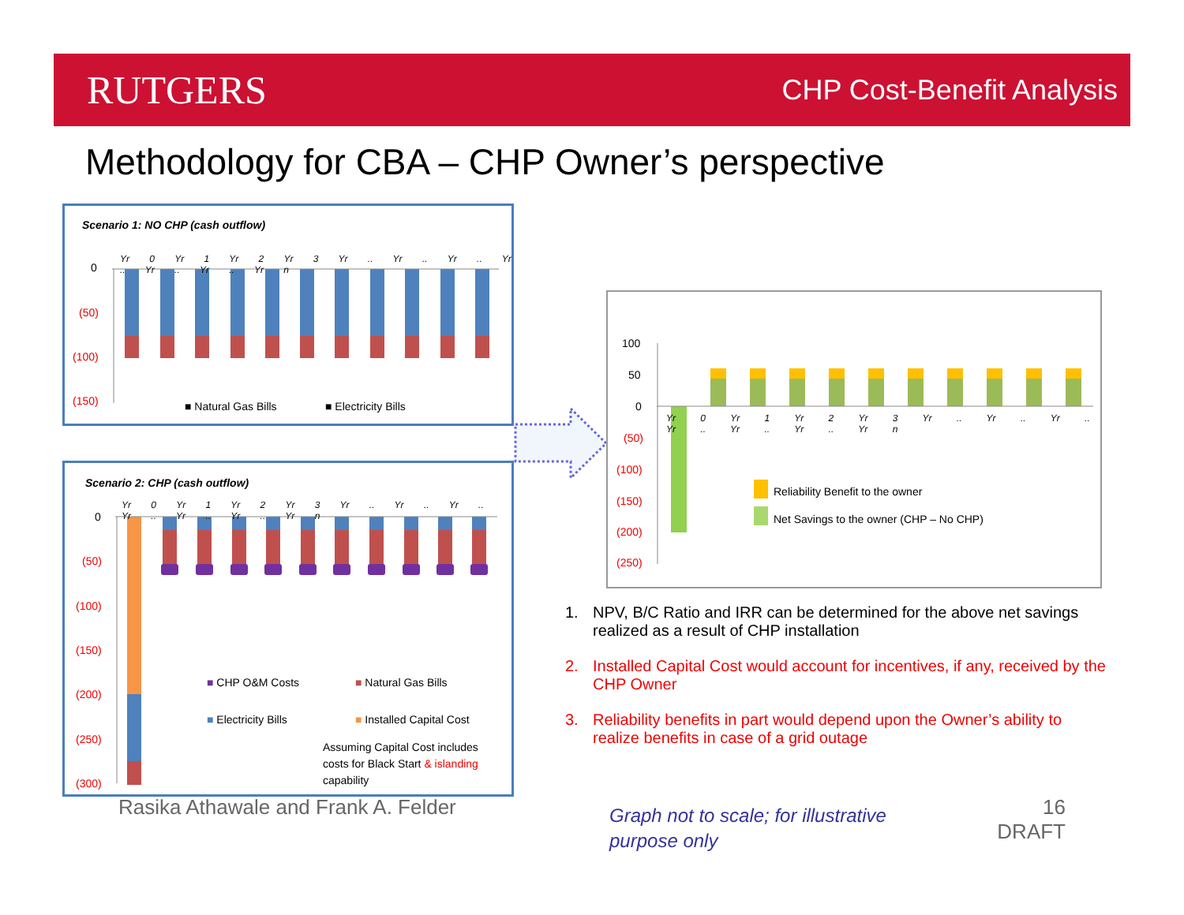RUTGERS
CHP Cost-Benefit Analysis
Methodology for CBA – CHP Owner’s perspective
Scenario 1: NO CHP (cash outflow)
0
(50)
(100)
(150)
Yr 0 Yr 1 Yr 2 Yr 3 Yr .. Yr .. Yr .. Yr .. Yr .. Yr .. Yr n
■ Natural Gas Bills ■ Electricity Bills
Scenario 2: CHP (cash outflow)
Yr 0 Yr 1 Yr 2 Yr 3 Yr .. Yr .. Yr .. Yr .. Yr .. Yr .. Yr n
0
(50)
(100)
(150)
(200)
(250)
(300)
■ CHP O&M Costs ■ Natural Gas Bills
■ Electricity Bills ■ Installed Capital Cost
Assuming Capital Cost includes
costs for Black Start & islanding
capability
100
50
0
(50)
(100)
(150)
(200)
(250)
Yr 0 Yr 1 Yr 2 Yr 3 Yr .. Yr .. Yr .. Yr .. Yr .. Yr .. Yr n
Reliability Benefit to the owner
Net Savings to the owner (CHP – No CHP)
1. NPV, B/C Ratio and IRR can be determined for the above net savings realized as a result of CHP installation
2. Installed Capital Cost would account for incentives, if any, received by the CHP Owner
3. Reliability benefits in part would depend upon the Owner’s ability to realize benefits in case of a grid outage
Rasika Athawale and Frank A. Felder
Graph not to scale; for illustrative purpose only
16
DRAFT